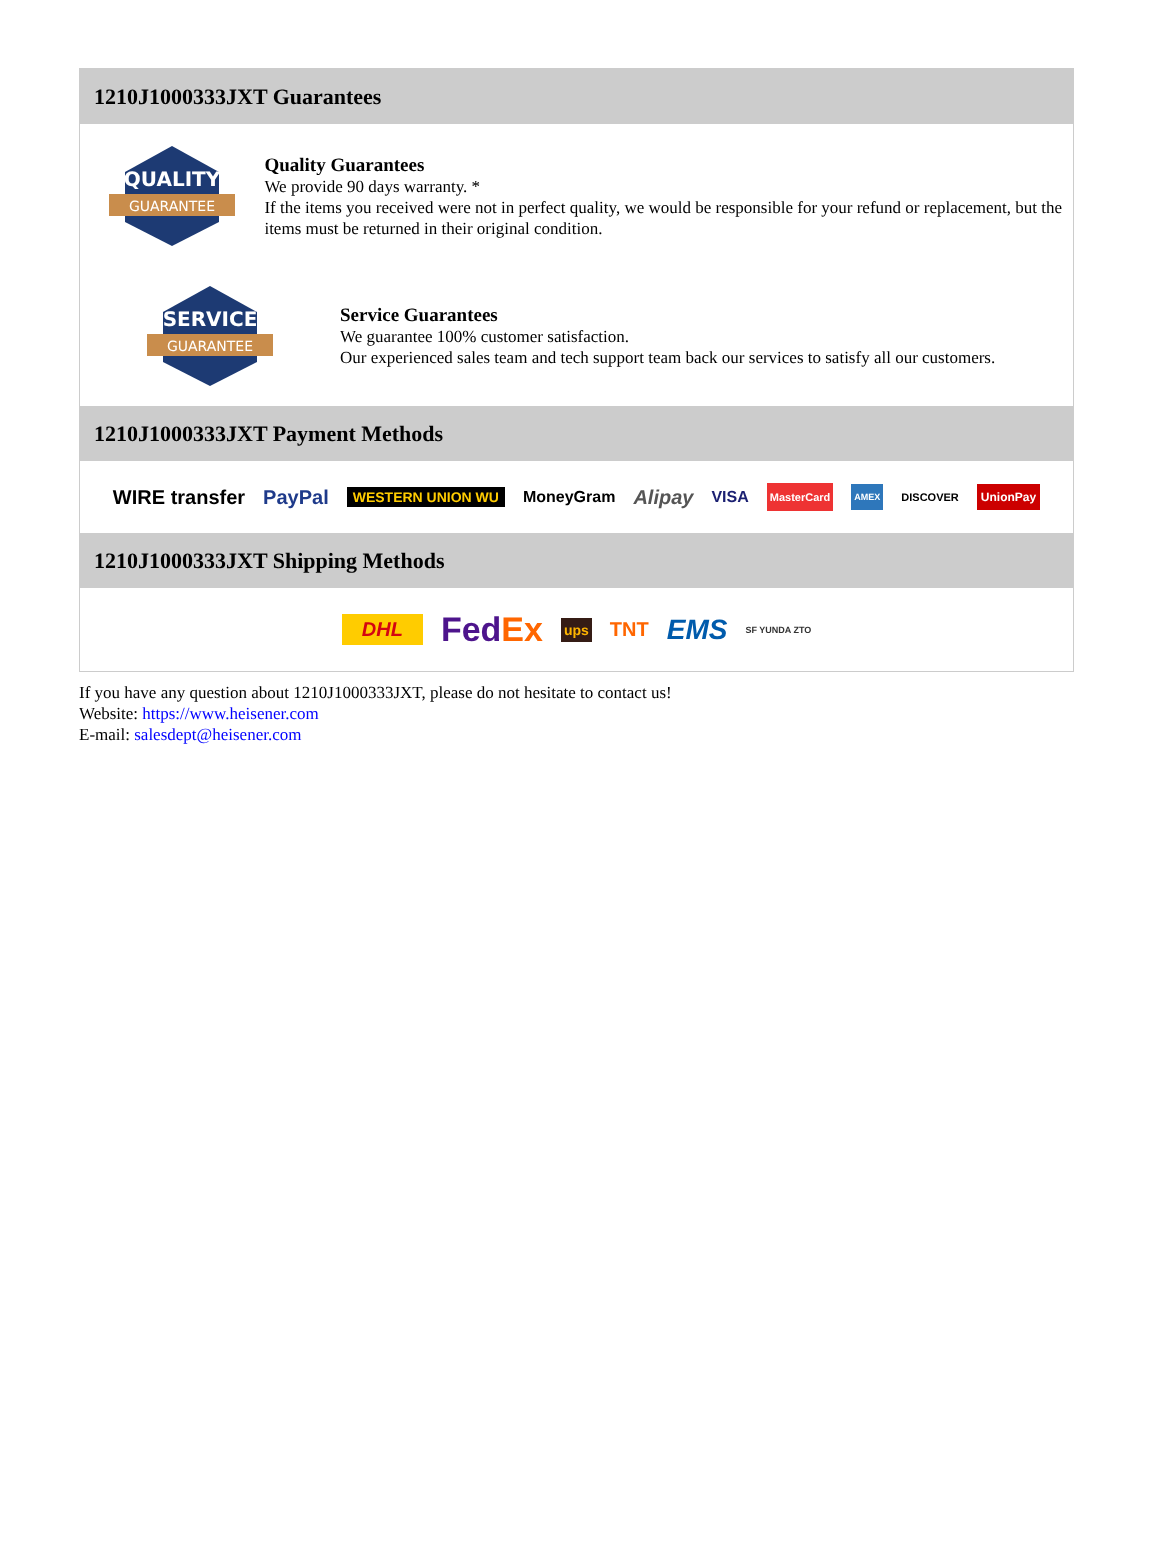1210J1000333JXT Guarantees
QUALITY
GUARANTEE
Quality Guarantees
We provide 90 days warranty. *
If the items you received were not in perfect quality, we would be responsible for your refund or replacement, but the items must be returned in their original condition.
SERVICE
GUARANTEE
Service Guarantees
We guarantee 100% customer satisfaction.
Our experienced sales team and tech support team back our services to satisfy all our customers.
1210J1000333JXT Payment Methods
WIRE transfer PayPal WESTERN UNION WU MoneyGram Alipay VISA MasterCard AMEX DISCOVER UnionPay
1210J1000333JXT Shipping Methods
DHL FedEx ups TNT EMS SF YUNDA ZTO
If you have any question about 1210J1000333JXT, please do not hesitate to contact us!
Website: https://www.heisener.com
E-mail: salesdept@heisener.com